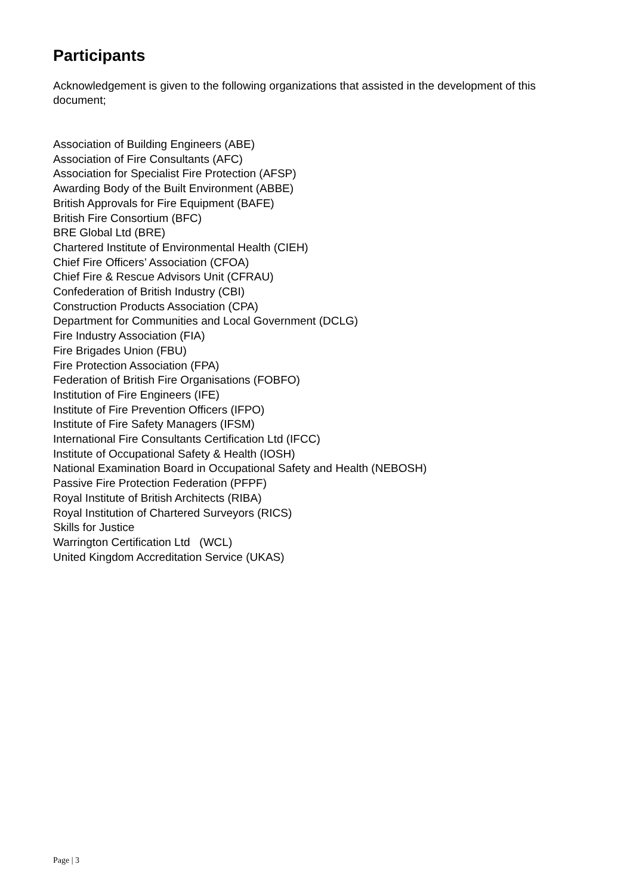Participants
Acknowledgement is given to the following organizations that assisted in the development of this document;
Association of Building Engineers (ABE)
Association of Fire Consultants (AFC)
Association for Specialist Fire Protection (AFSP)
Awarding Body of the Built Environment (ABBE)
British Approvals for Fire Equipment (BAFE)
British Fire Consortium (BFC)
BRE Global Ltd (BRE)
Chartered Institute of Environmental Health (CIEH)
Chief Fire Officers’ Association (CFOA)
Chief Fire & Rescue Advisors Unit (CFRAU)
Confederation of British Industry (CBI)
Construction Products Association (CPA)
Department for Communities and Local Government (DCLG)
Fire Industry Association (FIA)
Fire Brigades Union (FBU)
Fire Protection Association (FPA)
Federation of British Fire Organisations (FOBFO)
Institution of Fire Engineers (IFE)
Institute of Fire Prevention Officers (IFPO)
Institute of Fire Safety Managers (IFSM)
International Fire Consultants Certification Ltd (IFCC)
Institute of Occupational Safety & Health (IOSH)
National Examination Board in Occupational Safety and Health (NEBOSH)
Passive Fire Protection Federation (PFPF)
Royal Institute of British Architects (RIBA)
Royal Institution of Chartered Surveyors (RICS)
Skills for Justice
Warrington Certification Ltd (WCL)
United Kingdom Accreditation Service (UKAS)
Page | 3